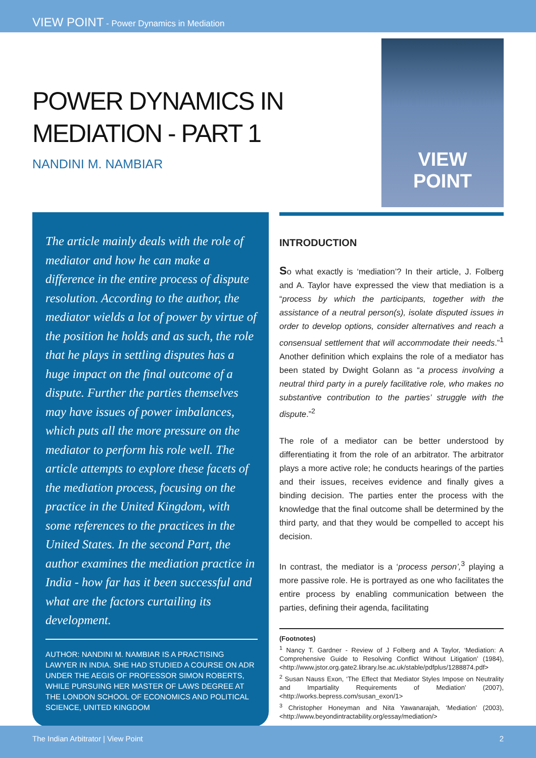VIEW POINT - Power Dynamics in Mediation
POWER DYNAMICS IN
MEDIATION - PART 1
NANDINI M. NAMBIAR
VIEW
POINT
The article mainly deals with the role of mediator and how he can make a difference in the entire process of dispute resolution. According to the author, the mediator wields a lot of power by virtue of the position he holds and as such, the role that he plays in settling disputes has a huge impact on the final outcome of a dispute. Further the parties themselves may have issues of power imbalances, which puts all the more pressure on the mediator to perform his role well. The article attempts to explore these facets of the mediation process, focusing on the practice in the United Kingdom, with some references to the practices in the United States. In the second Part, the author examines the mediation practice in India - how far has it been successful and what are the factors curtailing its development.
AUTHOR: NANDINI M. NAMBIAR IS A PRACTISING LAWYER IN INDIA. SHE HAD STUDIED A COURSE ON ADR UNDER THE AEGIS OF PROFESSOR SIMON ROBERTS, WHILE PURSUING HER MASTER OF LAWS DEGREE AT THE LONDON SCHOOL OF ECONOMICS AND POLITICAL SCIENCE, UNITED KINGDOM
INTRODUCTION
So what exactly is ‘mediation’? In their article, J. Folberg and A. Taylor have expressed the view that mediation is a “process by which the participants, together with the assistance of a neutral person(s), isolate disputed issues in order to develop options, consider alternatives and reach a consensual settlement that will accommodate their needs.”<sup>1</sup> Another definition which explains the role of a mediator has been stated by Dwight Golann as “a process involving a neutral third party in a purely facilitative role, who makes no substantive contribution to the parties’ struggle with the dispute.”<sup>2</sup>
The role of a mediator can be better understood by differentiating it from the role of an arbitrator. The arbitrator plays a more active role; he conducts hearings of the parties and their issues, receives evidence and finally gives a binding decision. The parties enter the process with the knowledge that the final outcome shall be determined by the third party, and that they would be compelled to accept his decision.
In contrast, the mediator is a ‘process person’,<sup>3</sup> playing a more passive role. He is portrayed as one who facilitates the entire process by enabling communication between the parties, defining their agenda, facilitating
(Footnotes)
<sup>1</sup> Nancy T. Gardner - Review of J Folberg and A Taylor, ‘Mediation: A Comprehensive Guide to Resolving Conflict Without Litigation’ (1984), <http://www.jstor.org.gate2.library.lse.ac.uk/stable/pdfplus/1288874.pdf>
<sup>2</sup> Susan Nauss Exon, ‘The Effect that Mediator Styles Impose on Neutrality and Impartiality Requirements of Mediation’ (2007), <http://works.bepress.com/susan_exon/1>
<sup>3</sup> Christopher Honeyman and Nita Yawanarajah, ‘Mediation’ (2003), <http://www.beyondintractability.org/essay/mediation/>
The Indian Arbitrator | View Point 2